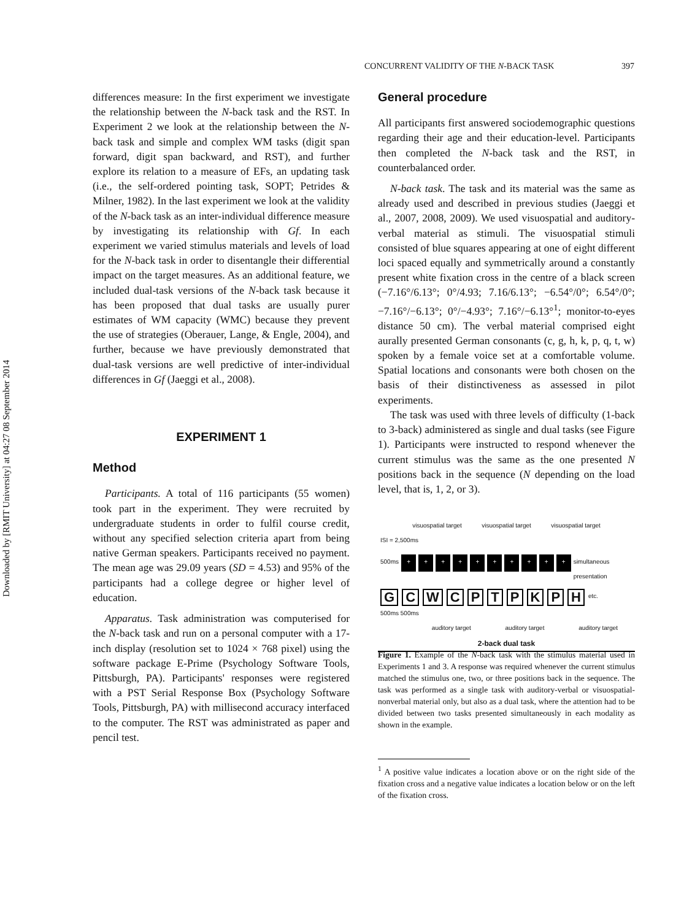Downloaded by [RMIT University] at 04:27 08 September 2014
CONCURRENT VALIDITY OF THE N-BACK TASK 397
differences measure: In the first experiment we investigate the relationship between the N-back task and the RST. In Experiment 2 we look at the relationship between the N-back task and simple and complex WM tasks (digit span forward, digit span backward, and RST), and further explore its relation to a measure of EFs, an updating task (i.e., the self-ordered pointing task, SOPT; Petrides & Milner, 1982). In the last experiment we look at the validity of the N-back task as an inter-individual difference measure by investigating its relationship with Gf. In each experiment we varied stimulus materials and levels of load for the N-back task in order to disentangle their differential impact on the target measures. As an additional feature, we included dual-task versions of the N-back task because it has been proposed that dual tasks are usually purer estimates of WM capacity (WMC) because they prevent the use of strategies (Oberauer, Lange, & Engle, 2004), and further, because we have previously demonstrated that dual-task versions are well predictive of inter-individual differences in Gf (Jaeggi et al., 2008).
EXPERIMENT 1
Method
Participants. A total of 116 participants (55 women) took part in the experiment. They were recruited by undergraduate students in order to fulfil course credit, without any specified selection criteria apart from being native German speakers. Participants received no payment. The mean age was 29.09 years (SD = 4.53) and 95% of the participants had a college degree or higher level of education.
Apparatus. Task administration was computerised for the N-back task and run on a personal computer with a 17-inch display (resolution set to 1024 × 768 pixel) using the software package E-Prime (Psychology Software Tools, Pittsburgh, PA). Participants' responses were registered with a PST Serial Response Box (Psychology Software Tools, Pittsburgh, PA) with millisecond accuracy interfaced to the computer. The RST was administrated as paper and pencil test.
General procedure
All participants first answered sociodemographic questions regarding their age and their education-level. Participants then completed the N-back task and the RST, in counterbalanced order.
N-back task. The task and its material was the same as already used and described in previous studies (Jaeggi et al., 2007, 2008, 2009). We used visuospatial and auditory-verbal material as stimuli. The visuospatial stimuli consisted of blue squares appearing at one of eight different loci spaced equally and symmetrically around a constantly present white fixation cross in the centre of a black screen (−7.16°/6.13°; 0°/4.93; 7.16/6.13°; −6.54°/0°; 6.54°/0°; −7.16°/−6.13°; 0°/−4.93°; 7.16°/−6.13°<sup>1</sup>; monitor-to-eyes distance 50 cm). The verbal material comprised eight aurally presented German consonants (c, g, h, k, p, q, t, w) spoken by a female voice set at a comfortable volume. Spatial locations and consonants were both chosen on the basis of their distinctiveness as assessed in pilot experiments.
The task was used with three levels of difficulty (1-back to 3-back) administered as single and dual tasks (see Figure 1). Participants were instructed to respond whenever the current stimulus was the same as the one presented N positions back in the sequence (N depending on the load level, that is, 1, 2, or 3).
visuospatial target visuospatial target visuospatial target
ISI = 2,500ms
500ms + + + + + + + + + + simultaneous presentation
G C W C P T P K P H etc.
500ms 500ms
auditory target auditory target auditory target
2-back dual task
Figure 1. Example of the N-back task with the stimulus material used in Experiments 1 and 3. A response was required whenever the current stimulus matched the stimulus one, two, or three positions back in the sequence. The task was performed as a single task with auditory-verbal or visuospatial-nonverbal material only, but also as a dual task, where the attention had to be divided between two tasks presented simultaneously in each modality as shown in the example.
<sup>1</sup> A positive value indicates a location above or on the right side of the fixation cross and a negative value indicates a location below or on the left of the fixation cross.